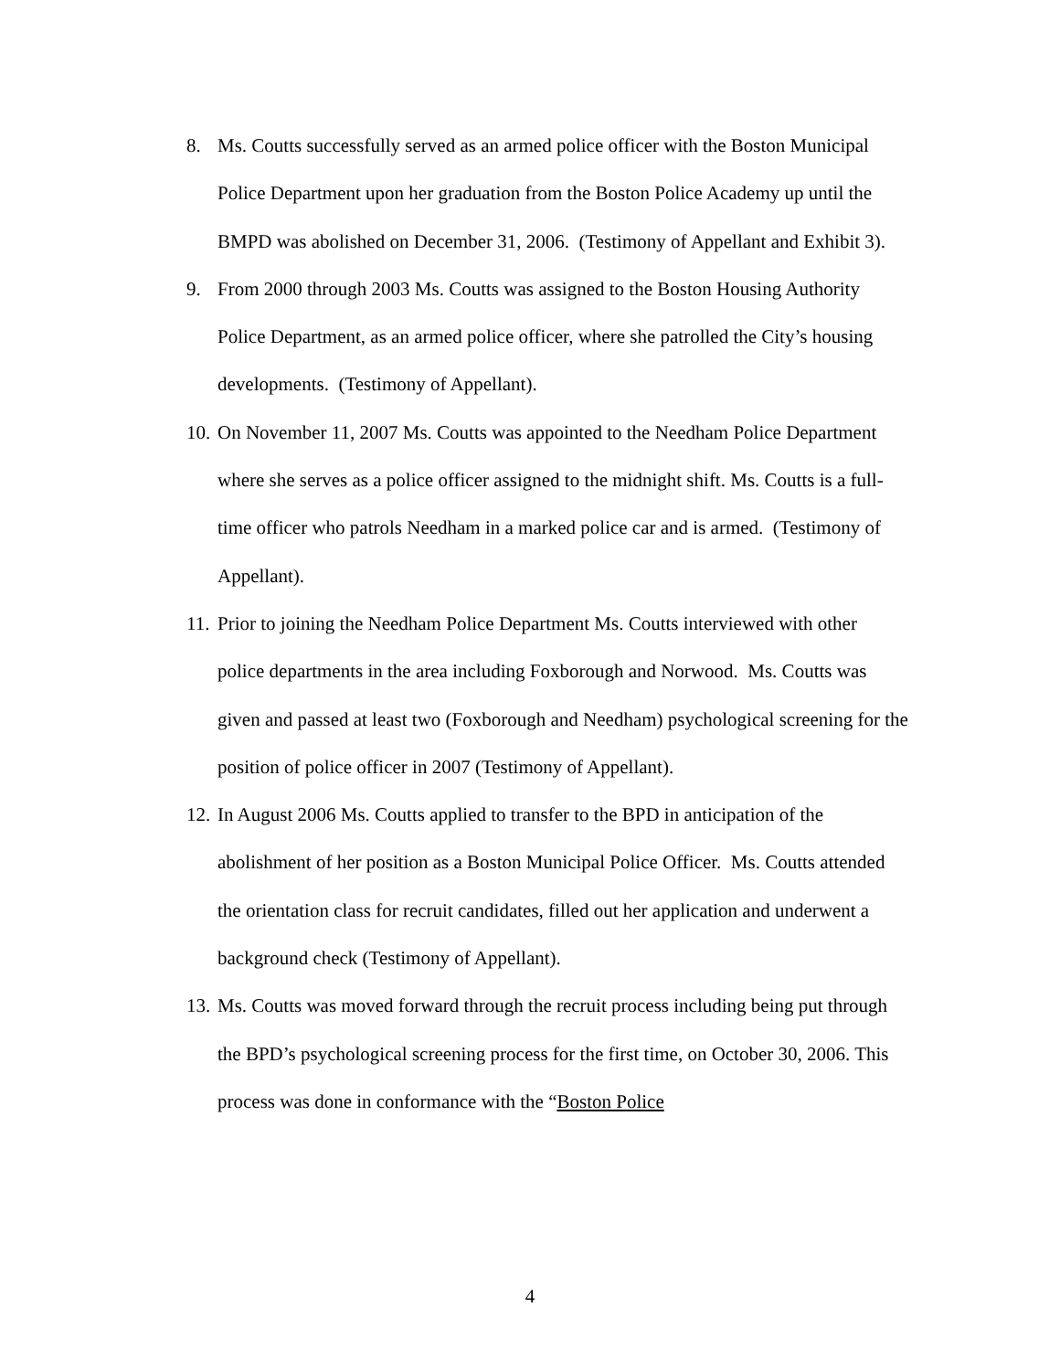8. Ms. Coutts successfully served as an armed police officer with the Boston Municipal Police Department upon her graduation from the Boston Police Academy up until the BMPD was abolished on December 31, 2006. (Testimony of Appellant and Exhibit 3).
9. From 2000 through 2003 Ms. Coutts was assigned to the Boston Housing Authority Police Department, as an armed police officer, where she patrolled the City’s housing developments. (Testimony of Appellant).
10. On November 11, 2007 Ms. Coutts was appointed to the Needham Police Department where she serves as a police officer assigned to the midnight shift. Ms. Coutts is a full-time officer who patrols Needham in a marked police car and is armed. (Testimony of Appellant).
11. Prior to joining the Needham Police Department Ms. Coutts interviewed with other police departments in the area including Foxborough and Norwood. Ms. Coutts was given and passed at least two (Foxborough and Needham) psychological screening for the position of police officer in 2007 (Testimony of Appellant).
12. In August 2006 Ms. Coutts applied to transfer to the BPD in anticipation of the abolishment of her position as a Boston Municipal Police Officer. Ms. Coutts attended the orientation class for recruit candidates, filled out her application and underwent a background check (Testimony of Appellant).
13. Ms. Coutts was moved forward through the recruit process including being put through the BPD’s psychological screening process for the first time, on October 30, 2006. This process was done in conformance with the “Boston Police
4